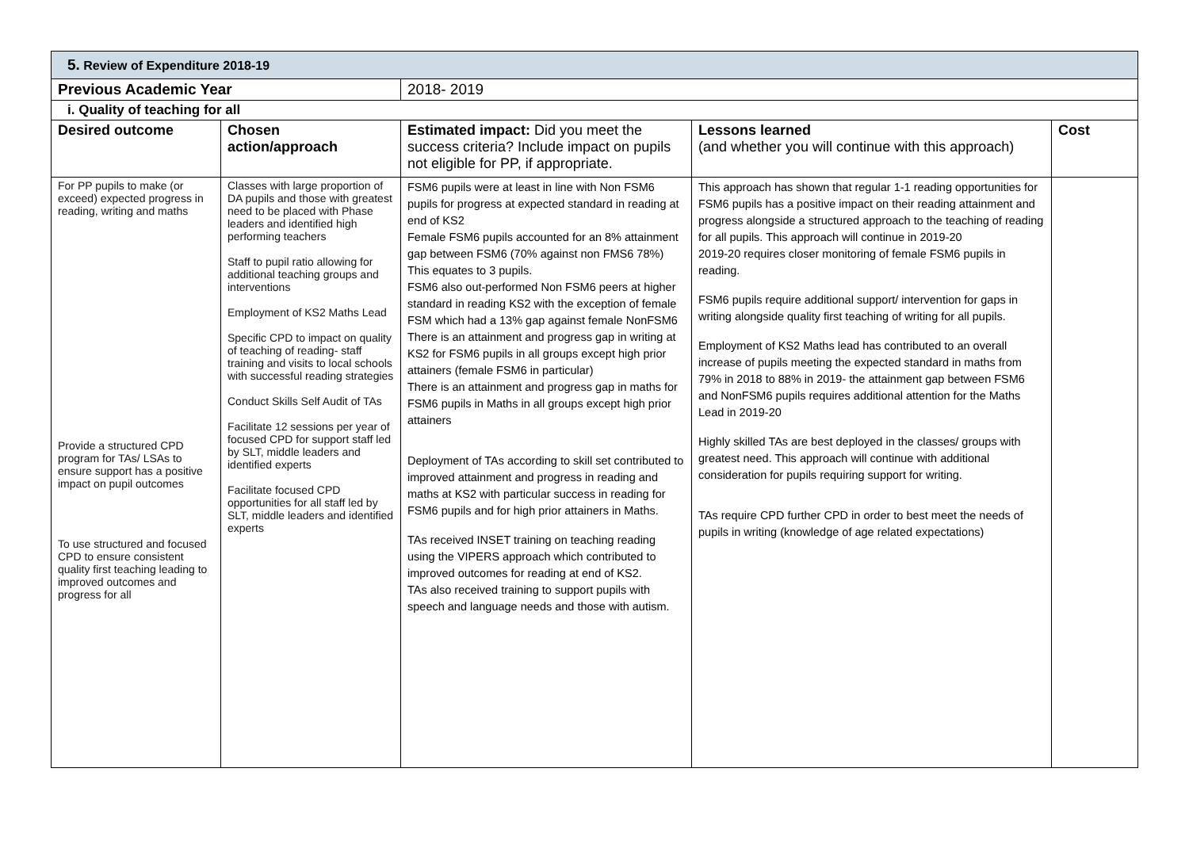| 5. Review of Expenditure 2018-19 | | | | |
| Previous Academic Year | | 2018- 2019 | | |
| i. Quality of teaching for all | | | | |
| Desired outcome | Chosen action/approach | Estimated impact: Did you meet the success criteria? Include impact on pupils not eligible for PP, if appropriate. | Lessons learned (and whether you will continue with this approach) | Cost |
| For PP pupils to make (or exceed) expected progress in reading, writing and maths Provide a structured CPD program for TAs/ LSAs to ensure support has a positive impact on pupil outcomes To use structured and focused CPD to ensure consistent quality first teaching leading to improved outcomes and progress for all | Classes with large proportion of DA pupils and those with greatest need to be placed with Phase leaders and identified high performing teachers Staff to pupil ratio allowing for additional teaching groups and interventions Employment of KS2 Maths Lead Specific CPD to impact on quality of teaching of reading- staff training and visits to local schools with successful reading strategies Conduct Skills Self Audit of TAs Facilitate 12 sessions per year of focused CPD for support staff led by SLT, middle leaders and identified experts Facilitate focused CPD opportunities for all staff led by SLT, middle leaders and identified experts | FSM6 pupils were at least in line with Non FSM6 pupils for progress at expected standard in reading at end of KS2 Female FSM6 pupils accounted for an 8% attainment gap between FSM6 (70% against non FMS6 78%) This equates to 3 pupils. FSM6 also out-performed Non FSM6 peers at higher standard in reading KS2 with the exception of female FSM which had a 13% gap against female NonFSM6 There is an attainment and progress gap in writing at KS2 for FSM6 pupils in all groups except high prior attainers (female FSM6 in particular) There is an attainment and progress gap in maths for FSM6 pupils in Maths in all groups except high prior attainers Deployment of TAs according to skill set contributed to improved attainment and progress in reading and maths at KS2 with particular success in reading for FSM6 pupils and for high prior attainers in Maths. TAs received INSET training on teaching reading using the VIPERS approach which contributed to improved outcomes for reading at end of KS2. TAs also received training to support pupils with speech and language needs and those with autism. | This approach has shown that regular 1-1 reading opportunities for FSM6 pupils has a positive impact on their reading attainment and progress alongside a structured approach to the teaching of reading for all pupils. This approach will continue in 2019-20 2019-20 requires closer monitoring of female FSM6 pupils in reading. FSM6 pupils require additional support/ intervention for gaps in writing alongside quality first teaching of writing for all pupils. Employment of KS2 Maths lead has contributed to an overall increase of pupils meeting the expected standard in maths from 79% in 2018 to 88% in 2019- the attainment gap between FSM6 and NonFSM6 pupils requires additional attention for the Maths Lead in 2019-20 Highly skilled TAs are best deployed in the classes/ groups with greatest need. This approach will continue with additional consideration for pupils requiring support for writing. TAs require CPD further CPD in order to best meet the needs of pupils in writing (knowledge of age related expectations) | |